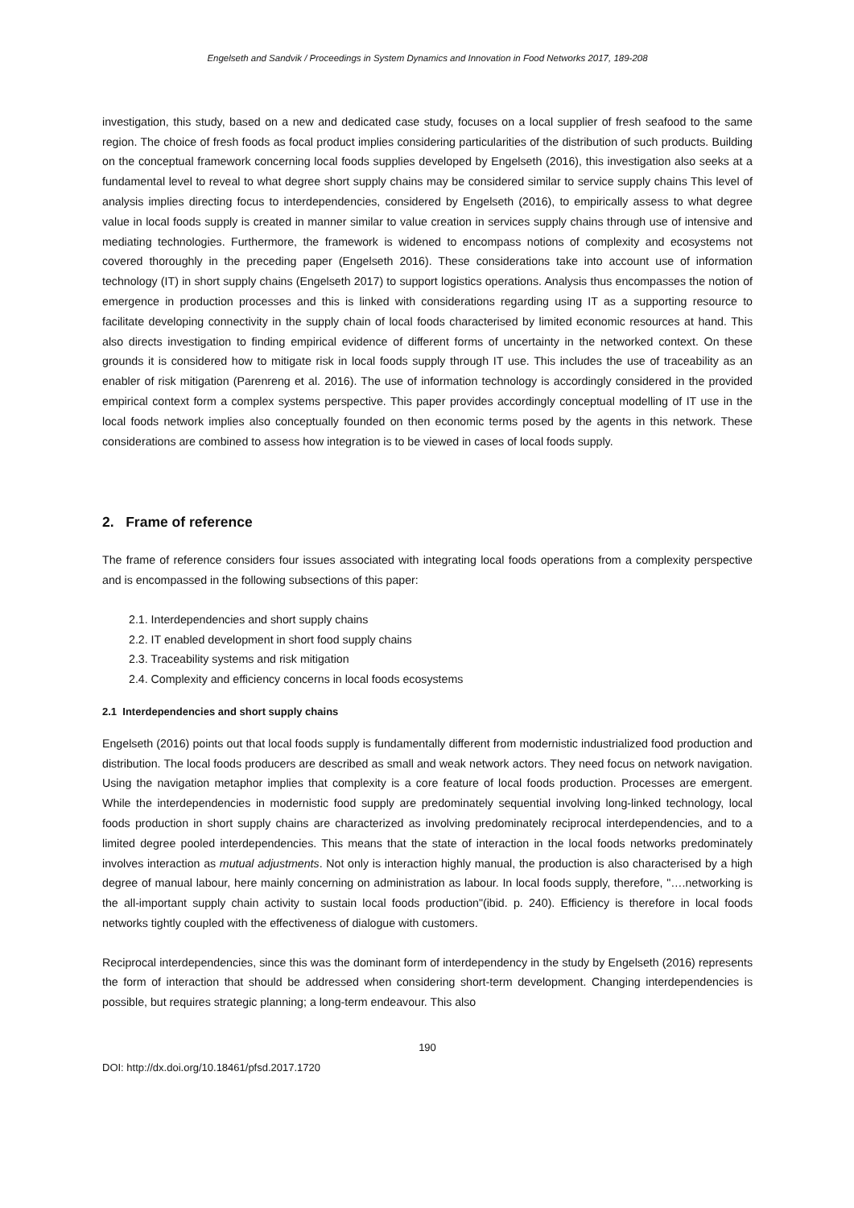Engelseth and Sandvik / Proceedings in System Dynamics and Innovation in Food Networks 2017, 189-208
investigation, this study, based on a new and dedicated case study, focuses on a local supplier of fresh seafood to the same region. The choice of fresh foods as focal product implies considering particularities of the distribution of such products. Building on the conceptual framework concerning local foods supplies developed by Engelseth (2016), this investigation also seeks at a fundamental level to reveal to what degree short supply chains may be considered similar to service supply chains This level of analysis implies directing focus to interdependencies, considered by Engelseth (2016), to empirically assess to what degree value in local foods supply is created in manner similar to value creation in services supply chains through use of intensive and mediating technologies. Furthermore, the framework is widened to encompass notions of complexity and ecosystems not covered thoroughly in the preceding paper (Engelseth 2016). These considerations take into account use of information technology (IT) in short supply chains (Engelseth 2017) to support logistics operations. Analysis thus encompasses the notion of emergence in production processes and this is linked with considerations regarding using IT as a supporting resource to facilitate developing connectivity in the supply chain of local foods characterised by limited economic resources at hand. This also directs investigation to finding empirical evidence of different forms of uncertainty in the networked context. On these grounds it is considered how to mitigate risk in local foods supply through IT use. This includes the use of traceability as an enabler of risk mitigation (Parenreng et al. 2016). The use of information technology is accordingly considered in the provided empirical context form a complex systems perspective. This paper provides accordingly conceptual modelling of IT use in the local foods network implies also conceptually founded on then economic terms posed by the agents in this network. These considerations are combined to assess how integration is to be viewed in cases of local foods supply.
2. Frame of reference
The frame of reference considers four issues associated with integrating local foods operations from a complexity perspective and is encompassed in the following subsections of this paper:
2.1. Interdependencies and short supply chains
2.2. IT enabled development in short food supply chains
2.3. Traceability systems and risk mitigation
2.4. Complexity and efficiency concerns in local foods ecosystems
2.1 Interdependencies and short supply chains
Engelseth (2016) points out that local foods supply is fundamentally different from modernistic industrialized food production and distribution. The local foods producers are described as small and weak network actors. They need focus on network navigation. Using the navigation metaphor implies that complexity is a core feature of local foods production. Processes are emergent. While the interdependencies in modernistic food supply are predominately sequential involving long-linked technology, local foods production in short supply chains are characterized as involving predominately reciprocal interdependencies, and to a limited degree pooled interdependencies. This means that the state of interaction in the local foods networks predominately involves interaction as mutual adjustments. Not only is interaction highly manual, the production is also characterised by a high degree of manual labour, here mainly concerning on administration as labour. In local foods supply, therefore, "….networking is the all-important supply chain activity to sustain local foods production"(ibid. p. 240). Efficiency is therefore in local foods networks tightly coupled with the effectiveness of dialogue with customers.
Reciprocal interdependencies, since this was the dominant form of interdependency in the study by Engelseth (2016) represents the form of interaction that should be addressed when considering short-term development. Changing interdependencies is possible, but requires strategic planning; a long-term endeavour. This also
190
DOI: http://dx.doi.org/10.18461/pfsd.2017.1720